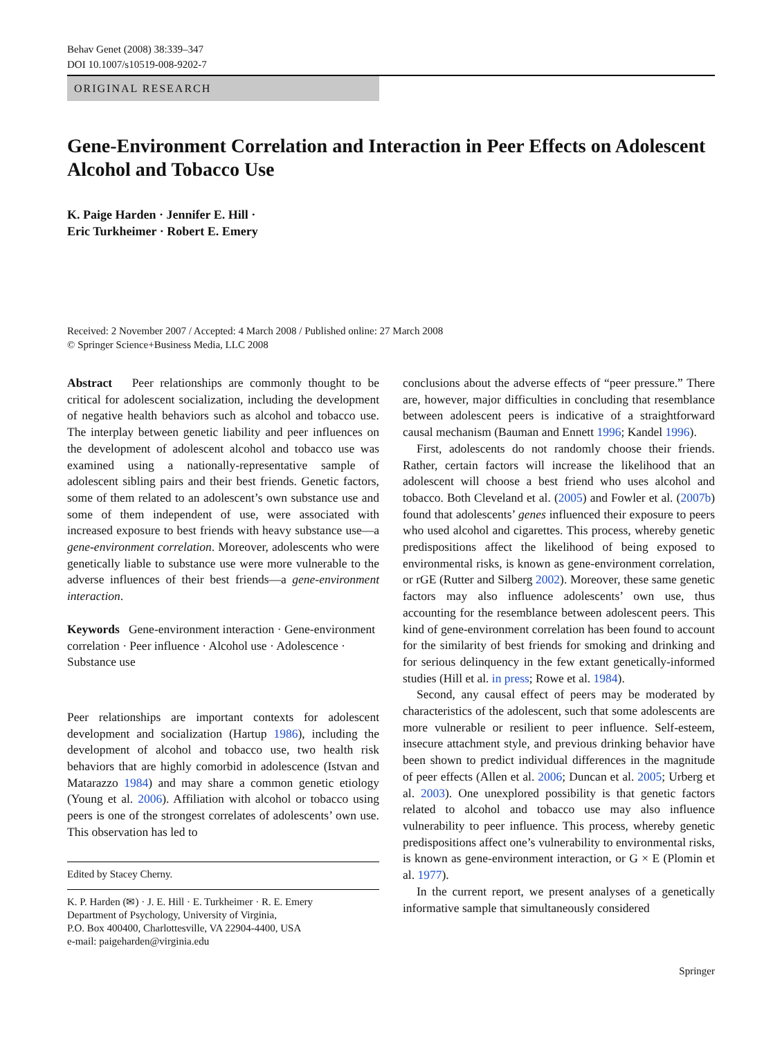Behav Genet (2008) 38:339–347
DOI 10.1007/s10519-008-9202-7
ORIGINAL RESEARCH
Gene-Environment Correlation and Interaction in Peer Effects on Adolescent Alcohol and Tobacco Use
K. Paige Harden · Jennifer E. Hill ·
Eric Turkheimer · Robert E. Emery
Received: 2 November 2007 / Accepted: 4 March 2008 / Published online: 27 March 2008
© Springer Science+Business Media, LLC 2008
Abstract Peer relationships are commonly thought to be critical for adolescent socialization, including the development of negative health behaviors such as alcohol and tobacco use. The interplay between genetic liability and peer influences on the development of adolescent alcohol and tobacco use was examined using a nationally-representative sample of adolescent sibling pairs and their best friends. Genetic factors, some of them related to an adolescent’s own substance use and some of them independent of use, were associated with increased exposure to best friends with heavy substance use—a gene-environment correlation. Moreover, adolescents who were genetically liable to substance use were more vulnerable to the adverse influences of their best friends—a gene-environment interaction.
Keywords Gene-environment interaction · Gene-environment correlation · Peer influence · Alcohol use · Adolescence · Substance use
Peer relationships are important contexts for adolescent development and socialization (Hartup 1986), including the development of alcohol and tobacco use, two health risk behaviors that are highly comorbid in adolescence (Istvan and Matarazzo 1984) and may share a common genetic etiology (Young et al. 2006). Affiliation with alcohol or tobacco using peers is one of the strongest correlates of adolescents’ own use. This observation has led to
Edited by Stacey Cherny.
K. P. Harden (✉) · J. E. Hill · E. Turkheimer · R. E. Emery
Department of Psychology, University of Virginia,
P.O. Box 400400, Charlottesville, VA 22904-4400, USA
e-mail: paigeharden@virginia.edu
conclusions about the adverse effects of “peer pressure.” There are, however, major difficulties in concluding that resemblance between adolescent peers is indicative of a straightforward causal mechanism (Bauman and Ennett 1996; Kandel 1996).
First, adolescents do not randomly choose their friends. Rather, certain factors will increase the likelihood that an adolescent will choose a best friend who uses alcohol and tobacco. Both Cleveland et al. (2005) and Fowler et al. (2007b) found that adolescents’ genes influenced their exposure to peers who used alcohol and cigarettes. This process, whereby genetic predispositions affect the likelihood of being exposed to environmental risks, is known as gene-environment correlation, or rGE (Rutter and Silberg 2002). Moreover, these same genetic factors may also influence adolescents’ own use, thus accounting for the resemblance between adolescent peers. This kind of gene-environment correlation has been found to account for the similarity of best friends for smoking and drinking and for serious delinquency in the few extant genetically-informed studies (Hill et al. in press; Rowe et al. 1984).
Second, any causal effect of peers may be moderated by characteristics of the adolescent, such that some adolescents are more vulnerable or resilient to peer influence. Self-esteem, insecure attachment style, and previous drinking behavior have been shown to predict individual differences in the magnitude of peer effects (Allen et al. 2006; Duncan et al. 2005; Urberg et al. 2003). One unexplored possibility is that genetic factors related to alcohol and tobacco use may also influence vulnerability to peer influence. This process, whereby genetic predispositions affect one’s vulnerability to environmental risks, is known as gene-environment interaction, or G × E (Plomin et al. 1977).
In the current report, we present analyses of a genetically informative sample that simultaneously considered
Springer